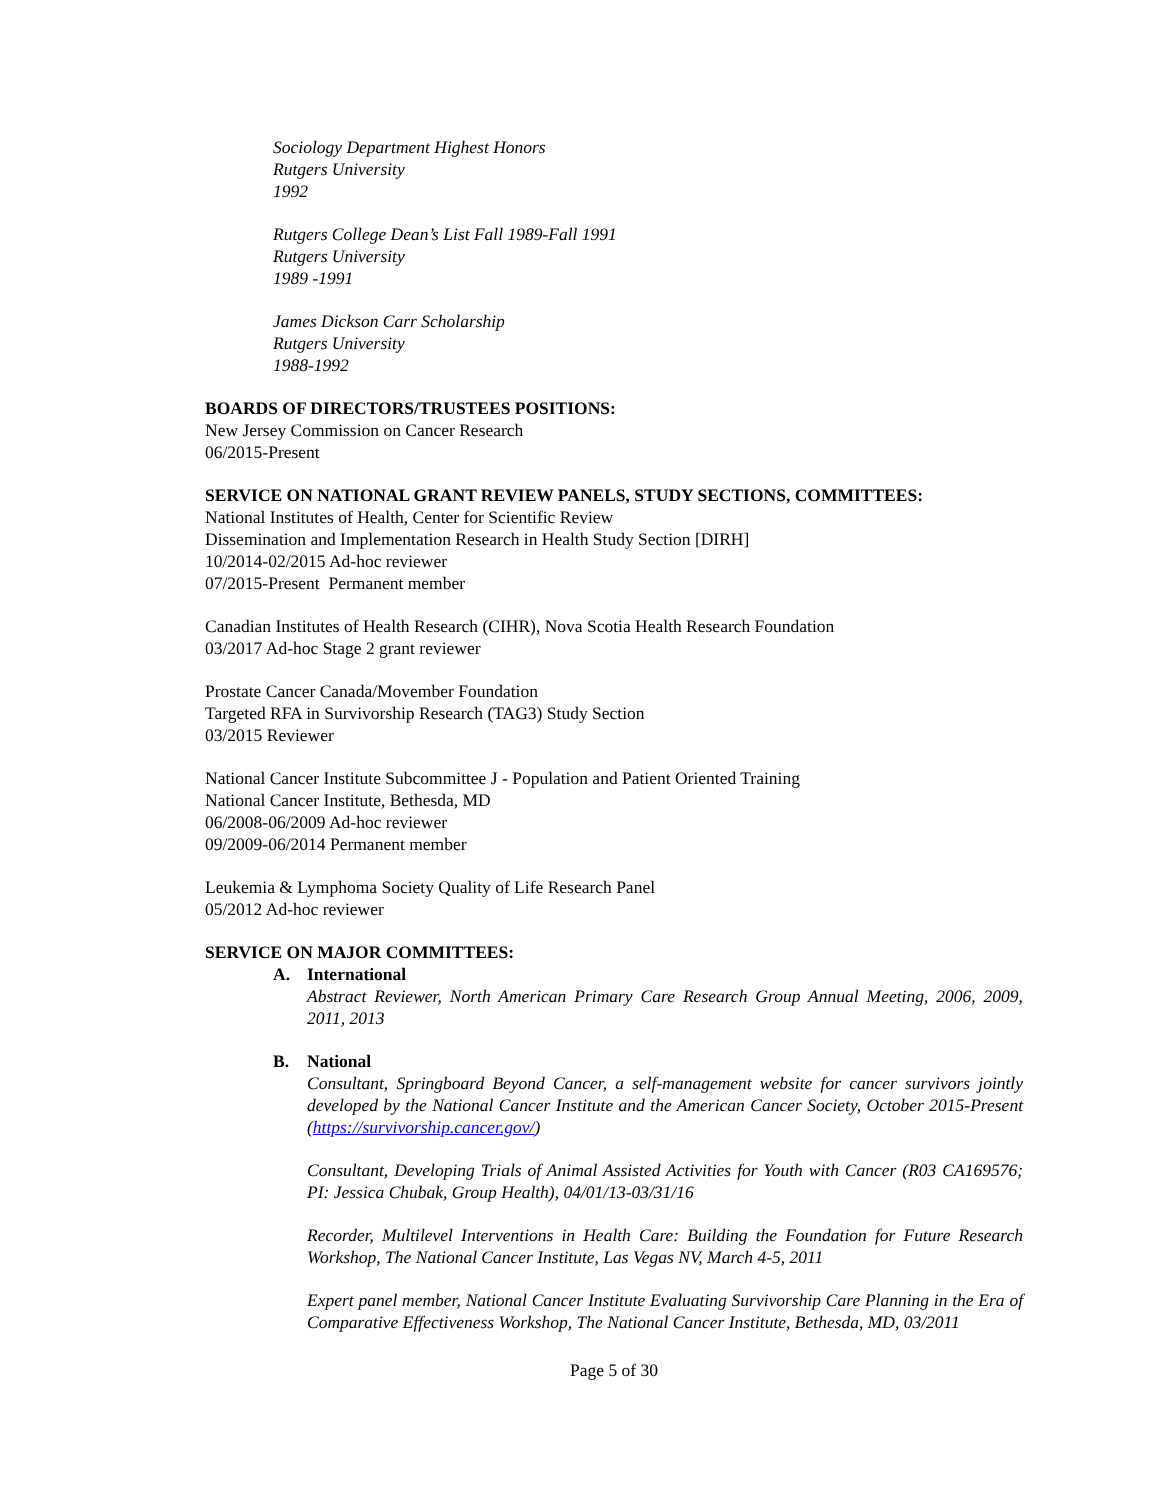Sociology Department Highest Honors
Rutgers University
1992
Rutgers College Dean’s List Fall 1989-Fall 1991
Rutgers University
1989 -1991
James Dickson Carr Scholarship
Rutgers University
1988-1992
BOARDS OF DIRECTORS/TRUSTEES POSITIONS:
New Jersey Commission on Cancer Research
06/2015-Present
SERVICE ON NATIONAL GRANT REVIEW PANELS, STUDY SECTIONS, COMMITTEES:
National Institutes of Health, Center for Scientific Review
Dissemination and Implementation Research in Health Study Section [DIRH]
10/2014-02/2015 Ad-hoc reviewer
07/2015-Present Permanent member
Canadian Institutes of Health Research (CIHR), Nova Scotia Health Research Foundation
03/2017 Ad-hoc Stage 2 grant reviewer
Prostate Cancer Canada/Movember Foundation
Targeted RFA in Survivorship Research (TAG3) Study Section
03/2015 Reviewer
National Cancer Institute Subcommittee J - Population and Patient Oriented Training
National Cancer Institute, Bethesda, MD
06/2008-06/2009 Ad-hoc reviewer
09/2009-06/2014 Permanent member
Leukemia & Lymphoma Society Quality of Life Research Panel
05/2012 Ad-hoc reviewer
SERVICE ON MAJOR COMMITTEES:
A. International
Abstract Reviewer, North American Primary Care Research Group Annual Meeting, 2006, 2009, 2011, 2013
B. National
Consultant, Springboard Beyond Cancer, a self-management website for cancer survivors jointly developed by the National Cancer Institute and the American Cancer Society, October 2015-Present (https://survivorship.cancer.gov/)
Consultant, Developing Trials of Animal Assisted Activities for Youth with Cancer (R03 CA169576; PI: Jessica Chubak, Group Health), 04/01/13-03/31/16
Recorder, Multilevel Interventions in Health Care: Building the Foundation for Future Research Workshop, The National Cancer Institute, Las Vegas NV, March 4-5, 2011
Expert panel member, National Cancer Institute Evaluating Survivorship Care Planning in the Era of Comparative Effectiveness Workshop, The National Cancer Institute, Bethesda, MD, 03/2011
Page 5 of 30